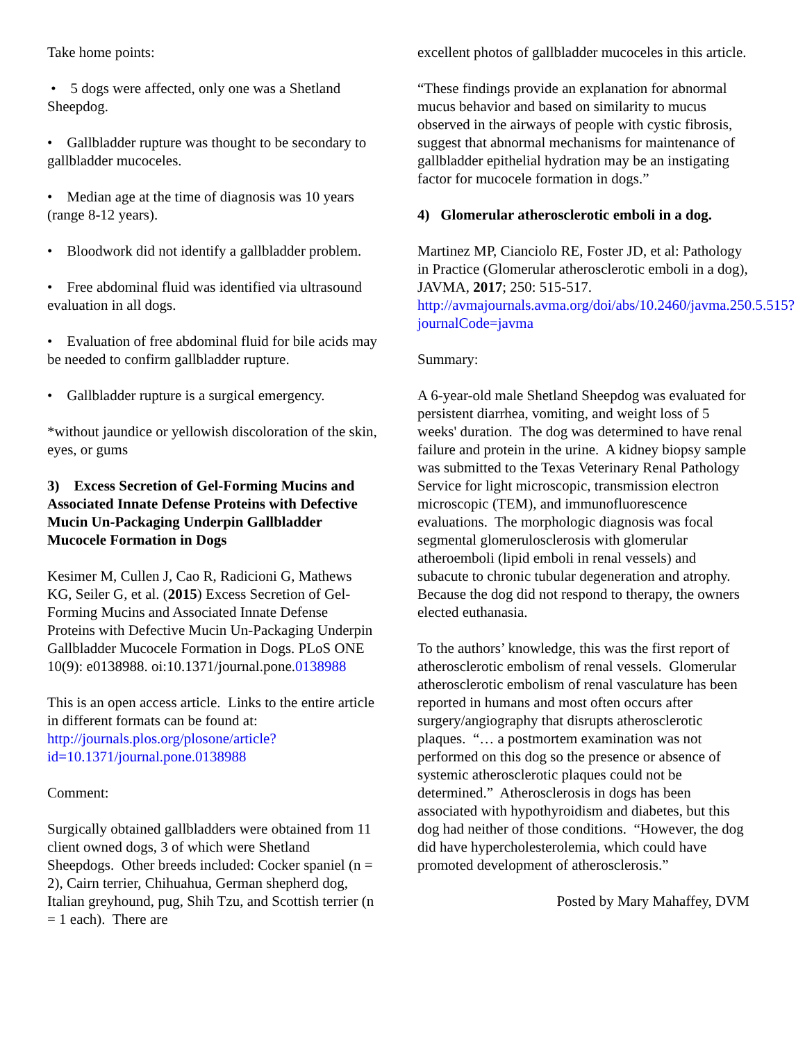Take home points:
• 5 dogs were affected, only one was a Shetland Sheepdog.
• Gallbladder rupture was thought to be secondary to gallbladder mucoceles.
• Median age at the time of diagnosis was 10 years (range 8-12 years).
• Bloodwork did not identify a gallbladder problem.
• Free abdominal fluid was identified via ultrasound evaluation in all dogs.
• Evaluation of free abdominal fluid for bile acids may be needed to confirm gallbladder rupture.
• Gallbladder rupture is a surgical emergency.
*without jaundice or yellowish discoloration of the skin, eyes, or gums
3) Excess Secretion of Gel-Forming Mucins and Associated Innate Defense Proteins with Defective Mucin Un-Packaging Underpin Gallbladder Mucocele Formation in Dogs
Kesimer M, Cullen J, Cao R, Radicioni G, Mathews KG, Seiler G, et al. (2015) Excess Secretion of Gel-Forming Mucins and Associated Innate Defense Proteins with Defective Mucin Un-Packaging Underpin Gallbladder Mucocele Formation in Dogs. PLoS ONE 10(9): e0138988. oi:10.1371/journal.pone.0138988
This is an open access article. Links to the entire article in different formats can be found at: http://journals.plos.org/plosone/article?id=10.1371/journal.pone.0138988
Comment:
Surgically obtained gallbladders were obtained from 11 client owned dogs, 3 of which were Shetland Sheepdogs. Other breeds included: Cocker spaniel (n = 2), Cairn terrier, Chihuahua, German shepherd dog, Italian greyhound, pug, Shih Tzu, and Scottish terrier (n = 1 each). There are
excellent photos of gallbladder mucoceles in this article.
“These findings provide an explanation for abnormal mucus behavior and based on similarity to mucus observed in the airways of people with cystic fibrosis, suggest that abnormal mechanisms for maintenance of gallbladder epithelial hydration may be an instigating factor for mucocele formation in dogs.”
4) Glomerular atherosclerotic emboli in a dog.
Martinez MP, Cianciolo RE, Foster JD, et al: Pathology in Practice (Glomerular atherosclerotic emboli in a dog), JAVMA, 2017; 250: 515-517. http://avmajournals.avma.org/doi/abs/10.2460/javma.250.5.515?journalCode=javma
Summary:
A 6-year-old male Shetland Sheepdog was evaluated for persistent diarrhea, vomiting, and weight loss of 5 weeks' duration. The dog was determined to have renal failure and protein in the urine. A kidney biopsy sample was submitted to the Texas Veterinary Renal Pathology Service for light microscopic, transmission electron microscopic (TEM), and immunofluorescence evaluations. The morphologic diagnosis was focal segmental glomerulosclerosis with glomerular atheroemboli (lipid emboli in renal vessels) and subacute to chronic tubular degeneration and atrophy. Because the dog did not respond to therapy, the owners elected euthanasia.
To the authors’ knowledge, this was the first report of atherosclerotic embolism of renal vessels. Glomerular atherosclerotic embolism of renal vasculature has been reported in humans and most often occurs after surgery/angiography that disrupts atherosclerotic plaques. “… a postmortem examination was not performed on this dog so the presence or absence of systemic atherosclerotic plaques could not be determined.” Atherosclerosis in dogs has been associated with hypothyroidism and diabetes, but this dog had neither of those conditions. “However, the dog did have hypercholesterolemia, which could have promoted development of atherosclerosis.”
Posted by Mary Mahaffey, DVM